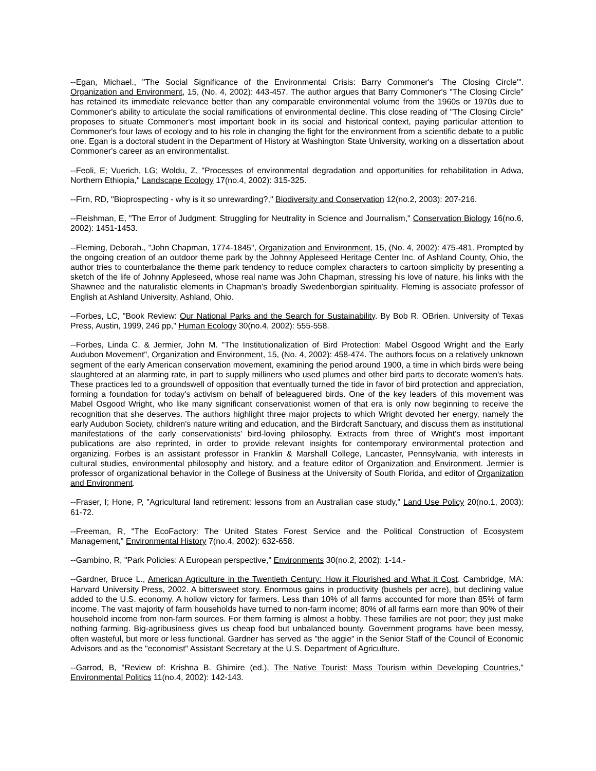--Egan, Michael., "The Social Significance of the Environmental Crisis: Barry Commoner's `The Closing Circle'". Organization and Environment, 15, (No. 4, 2002): 443-457. The author argues that Barry Commoner's "The Closing Circle" has retained its immediate relevance better than any comparable environmental volume from the 1960s or 1970s due to Commoner's ability to articulate the social ramifications of environmental decline. This close reading of "The Closing Circle" proposes to situate Commoner's most important book in its social and historical context, paying particular attention to Commoner's four laws of ecology and to his role in changing the fight for the environment from a scientific debate to a public one. Egan is a doctoral student in the Department of History at Washington State University, working on a dissertation about Commoner's career as an environmentalist.
--Feoli, E; Vuerich, LG; Woldu, Z, "Processes of environmental degradation and opportunities for rehabilitation in Adwa, Northern Ethiopia," Landscape Ecology 17(no.4, 2002): 315-325.
--Firn, RD, "Bioprospecting - why is it so unrewarding?," Biodiversity and Conservation 12(no.2, 2003): 207-216.
--Fleishman, E, "The Error of Judgment: Struggling for Neutrality in Science and Journalism," Conservation Biology 16(no.6, 2002): 1451-1453.
--Fleming, Deborah., "John Chapman, 1774-1845", Organization and Environment, 15, (No. 4, 2002): 475-481. Prompted by the ongoing creation of an outdoor theme park by the Johnny Appleseed Heritage Center Inc. of Ashland County, Ohio, the author tries to counterbalance the theme park tendency to reduce complex characters to cartoon simplicity by presenting a sketch of the life of Johnny Appleseed, whose real name was John Chapman, stressing his love of nature, his links with the Shawnee and the naturalistic elements in Chapman's broadly Swedenborgian spirituality. Fleming is associate professor of English at Ashland University, Ashland, Ohio.
--Forbes, LC, "Book Review: Our National Parks and the Search for Sustainability. By Bob R. OBrien. University of Texas Press, Austin, 1999, 246 pp," Human Ecology 30(no.4, 2002): 555-558.
--Forbes, Linda C. & Jermier, John M. "The Institutionalization of Bird Protection: Mabel Osgood Wright and the Early Audubon Movement", Organization and Environment, 15, (No. 4, 2002): 458-474. The authors focus on a relatively unknown segment of the early American conservation movement, examining the period around 1900, a time in which birds were being slaughtered at an alarming rate, in part to supply milliners who used plumes and other bird parts to decorate women's hats. These practices led to a groundswell of opposition that eventually turned the tide in favor of bird protection and appreciation, forming a foundation for today's activism on behalf of beleaguered birds. One of the key leaders of this movement was Mabel Osgood Wright, who like many significant conservationist women of that era is only now beginning to receive the recognition that she deserves. The authors highlight three major projects to which Wright devoted her energy, namely the early Audubon Society, children's nature writing and education, and the Birdcraft Sanctuary, and discuss them as institutional manifestations of the early conservationists' bird-loving philosophy. Extracts from three of Wright's most important publications are also reprinted, in order to provide relevant insights for contemporary environmental protection and organizing. Forbes is an assistant professor in Franklin & Marshall College, Lancaster, Pennsylvania, with interests in cultural studies, environmental philosophy and history, and a feature editor of Organization and Environment. Jermier is professor of organizational behavior in the College of Business at the University of South Florida, and editor of Organization and Environment.
--Fraser, I; Hone, P, "Agricultural land retirement: lessons from an Australian case study," Land Use Policy 20(no.1, 2003): 61-72.
--Freeman, R, "The EcoFactory: The United States Forest Service and the Political Construction of Ecosystem Management," Environmental History 7(no.4, 2002): 632-658.
--Gambino, R, "Park Policies: A European perspective," Environments 30(no.2, 2002): 1-14.-
--Gardner, Bruce L., American Agriculture in the Twentieth Century: How it Flourished and What it Cost. Cambridge, MA: Harvard University Press, 2002. A bittersweet story. Enormous gains in productivity (bushels per acre), but declining value added to the U.S. economy. A hollow victory for farmers. Less than 10% of all farms accounted for more than 85% of farm income. The vast majority of farm households have turned to non-farm income; 80% of all farms earn more than 90% of their household income from non-farm sources. For them farming is almost a hobby. These families are not poor; they just make nothing farming. Big-agribusiness gives us cheap food but unbalanced bounty. Government programs have been messy, often wasteful, but more or less functional. Gardner has served as "the aggie" in the Senior Staff of the Council of Economic Advisors and as the "economist" Assistant Secretary at the U.S. Department of Agriculture.
--Garrod, B, "Review of: Krishna B. Ghimire (ed.), The Native Tourist: Mass Tourism within Developing Countries," Environmental Politics 11(no.4, 2002): 142-143.